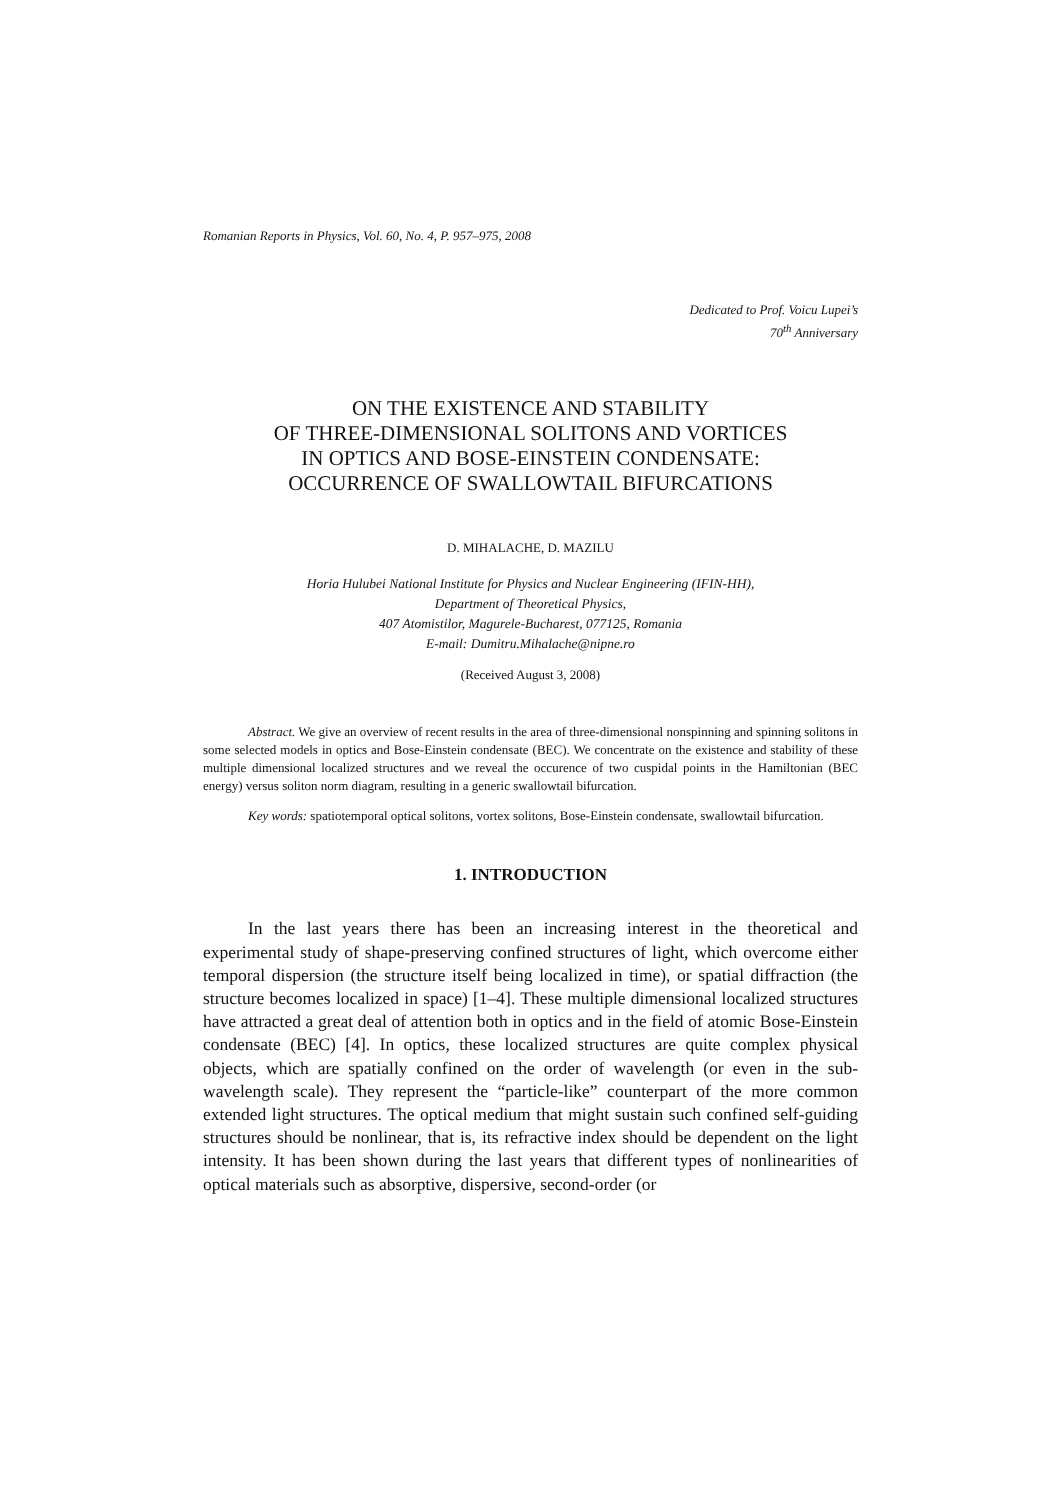Romanian Reports in Physics, Vol. 60, No. 4, P. 957–975, 2008
Dedicated to Prof. Voicu Lupei’s
70<sup>th</sup> Anniversary
ON THE EXISTENCE AND STABILITY
OF THREE-DIMENSIONAL SOLITONS AND VORTICES
IN OPTICS AND BOSE-EINSTEIN CONDENSATE:
OCCURRENCE OF SWALLOWTAIL BIFURCATIONS
D. MIHALACHE, D. MAZILU
Horia Hulubei National Institute for Physics and Nuclear Engineering (IFIN-HH),
Department of Theoretical Physics,
407 Atomistilor, Magurele-Bucharest, 077125, Romania
E-mail: Dumitru.Mihalache@nipne.ro
(Received August 3, 2008)
Abstract. We give an overview of recent results in the area of three-dimensional nonspinning and spinning solitons in some selected models in optics and Bose-Einstein condensate (BEC). We concentrate on the existence and stability of these multiple dimensional localized structures and we reveal the occurence of two cuspidal points in the Hamiltonian (BEC energy) versus soliton norm diagram, resulting in a generic swallowtail bifurcation.
Key words: spatiotemporal optical solitons, vortex solitons, Bose-Einstein condensate, swallowtail bifurcation.
1. INTRODUCTION
In the last years there has been an increasing interest in the theoretical and experimental study of shape-preserving confined structures of light, which overcome either temporal dispersion (the structure itself being localized in time), or spatial diffraction (the structure becomes localized in space) [1–4]. These multiple dimensional localized structures have attracted a great deal of attention both in optics and in the field of atomic Bose-Einstein condensate (BEC) [4]. In optics, these localized structures are quite complex physical objects, which are spatially confined on the order of wavelength (or even in the sub-wavelength scale). They represent the “particle-like” counterpart of the more common extended light structures. The optical medium that might sustain such confined self-guiding structures should be nonlinear, that is, its refractive index should be dependent on the light intensity. It has been shown during the last years that different types of nonlinearities of optical materials such as absorptive, dispersive, second-order (or